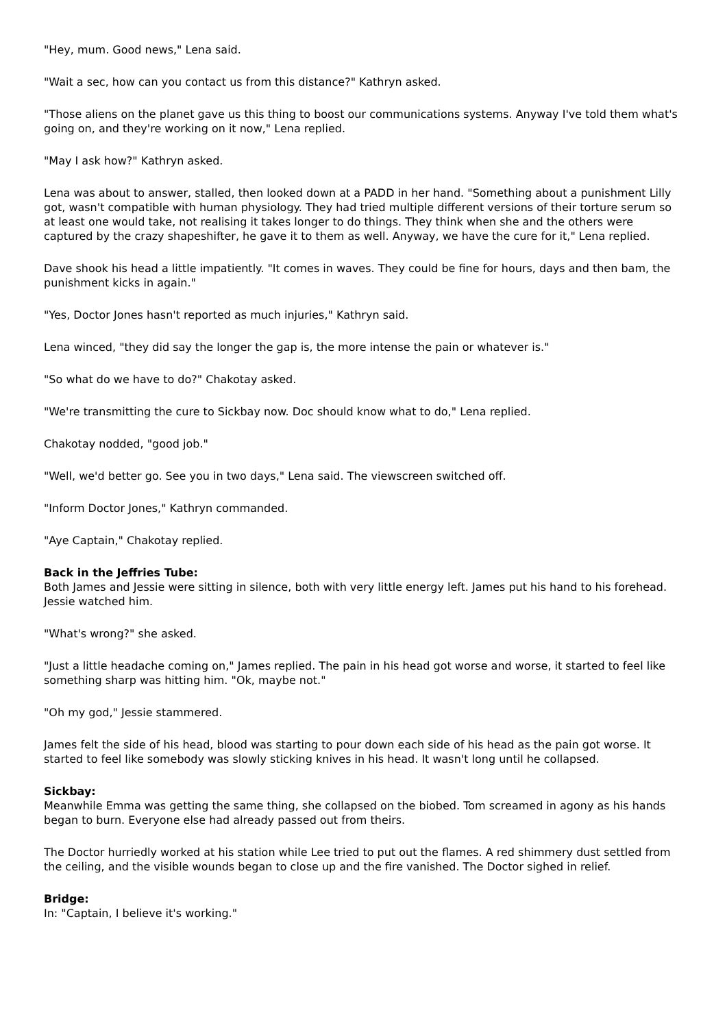"Hey, mum. Good news," Lena said.
"Wait a sec, how can you contact us from this distance?" Kathryn asked.
"Those aliens on the planet gave us this thing to boost our communications systems. Anyway I've told them what's going on, and they're working on it now," Lena replied.
"May I ask how?" Kathryn asked.
Lena was about to answer, stalled, then looked down at a PADD in her hand. "Something about a punishment Lilly got, wasn't compatible with human physiology. They had tried multiple different versions of their torture serum so at least one would take, not realising it takes longer to do things. They think when she and the others were captured by the crazy shapeshifter, he gave it to them as well. Anyway, we have the cure for it," Lena replied.
Dave shook his head a little impatiently. "It comes in waves. They could be fine for hours, days and then bam, the punishment kicks in again."
"Yes, Doctor Jones hasn't reported as much injuries," Kathryn said.
Lena winced, "they did say the longer the gap is, the more intense the pain or whatever is."
"So what do we have to do?" Chakotay asked.
"We're transmitting the cure to Sickbay now. Doc should know what to do," Lena replied.
Chakotay nodded, "good job."
"Well, we'd better go. See you in two days," Lena said. The viewscreen switched off.
"Inform Doctor Jones," Kathryn commanded.
"Aye Captain," Chakotay replied.
Back in the Jeffries Tube:
Both James and Jessie were sitting in silence, both with very little energy left. James put his hand to his forehead. Jessie watched him.
"What's wrong?" she asked.
"Just a little headache coming on," James replied. The pain in his head got worse and worse, it started to feel like something sharp was hitting him. "Ok, maybe not."
"Oh my god," Jessie stammered.
James felt the side of his head, blood was starting to pour down each side of his head as the pain got worse. It started to feel like somebody was slowly sticking knives in his head. It wasn't long until he collapsed.
Sickbay:
Meanwhile Emma was getting the same thing, she collapsed on the biobed. Tom screamed in agony as his hands began to burn. Everyone else had already passed out from theirs.
The Doctor hurriedly worked at his station while Lee tried to put out the flames. A red shimmery dust settled from the ceiling, and the visible wounds began to close up and the fire vanished. The Doctor sighed in relief.
Bridge:
In: "Captain, I believe it's working."